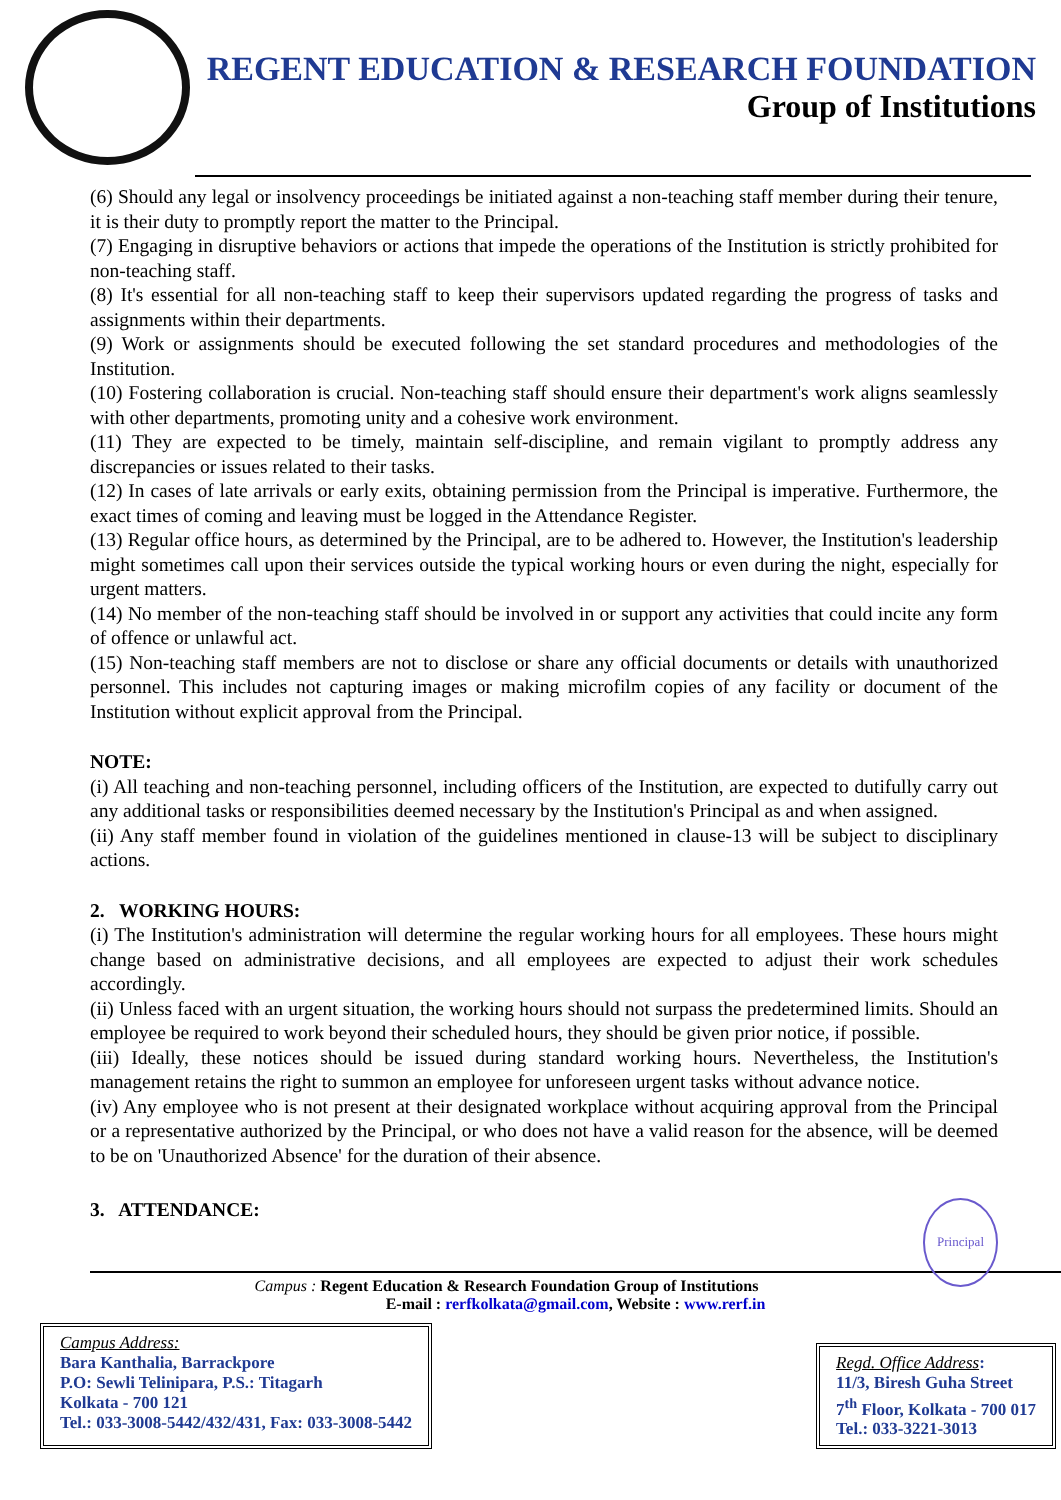REGENT EDUCATION & RESEARCH FOUNDATION
Group of Institutions
(6) Should any legal or insolvency proceedings be initiated against a non-teaching staff member during their tenure, it is their duty to promptly report the matter to the Principal.
(7) Engaging in disruptive behaviors or actions that impede the operations of the Institution is strictly prohibited for non-teaching staff.
(8) It's essential for all non-teaching staff to keep their supervisors updated regarding the progress of tasks and assignments within their departments.
(9) Work or assignments should be executed following the set standard procedures and methodologies of the Institution.
(10) Fostering collaboration is crucial. Non-teaching staff should ensure their department's work aligns seamlessly with other departments, promoting unity and a cohesive work environment.
(11) They are expected to be timely, maintain self-discipline, and remain vigilant to promptly address any discrepancies or issues related to their tasks.
(12) In cases of late arrivals or early exits, obtaining permission from the Principal is imperative. Furthermore, the exact times of coming and leaving must be logged in the Attendance Register.
(13) Regular office hours, as determined by the Principal, are to be adhered to. However, the Institution's leadership might sometimes call upon their services outside the typical working hours or even during the night, especially for urgent matters.
(14) No member of the non-teaching staff should be involved in or support any activities that could incite any form of offence or unlawful act.
(15) Non-teaching staff members are not to disclose or share any official documents or details with unauthorized personnel. This includes not capturing images or making microfilm copies of any facility or document of the Institution without explicit approval from the Principal.
NOTE:
(i) All teaching and non-teaching personnel, including officers of the Institution, are expected to dutifully carry out any additional tasks or responsibilities deemed necessary by the Institution's Principal as and when assigned.
(ii) Any staff member found in violation of the guidelines mentioned in clause-13 will be subject to disciplinary actions.
2. WORKING HOURS:
(i) The Institution's administration will determine the regular working hours for all employees. These hours might change based on administrative decisions, and all employees are expected to adjust their work schedules accordingly.
(ii) Unless faced with an urgent situation, the working hours should not surpass the predetermined limits. Should an employee be required to work beyond their scheduled hours, they should be given prior notice, if possible.
(iii) Ideally, these notices should be issued during standard working hours. Nevertheless, the Institution's management retains the right to summon an employee for unforeseen urgent tasks without advance notice.
(iv) Any employee who is not present at their designated workplace without acquiring approval from the Principal or a representative authorized by the Principal, or who does not have a valid reason for the absence, will be deemed to be on 'Unauthorized Absence' for the duration of their absence.
3. ATTENDANCE: Principal
Campus : Regent Education & Research Foundation Group of Institutions
E-mail : rerfkolkata@gmail.com, Website : www.rerf.in
Campus Address:
Bara Kanthalia, Barrackpore
P.O: Sewli Telinipara, P.S.: Titagarh
Kolkata - 700 121
Tel.: 033-3008-5442/432/431, Fax: 033-3008-5442
Regd. Office Address:
11/3, Biresh Guha Street
7<sup>th</sup> Floor, Kolkata - 700 017
Tel.: 033-3221-3013